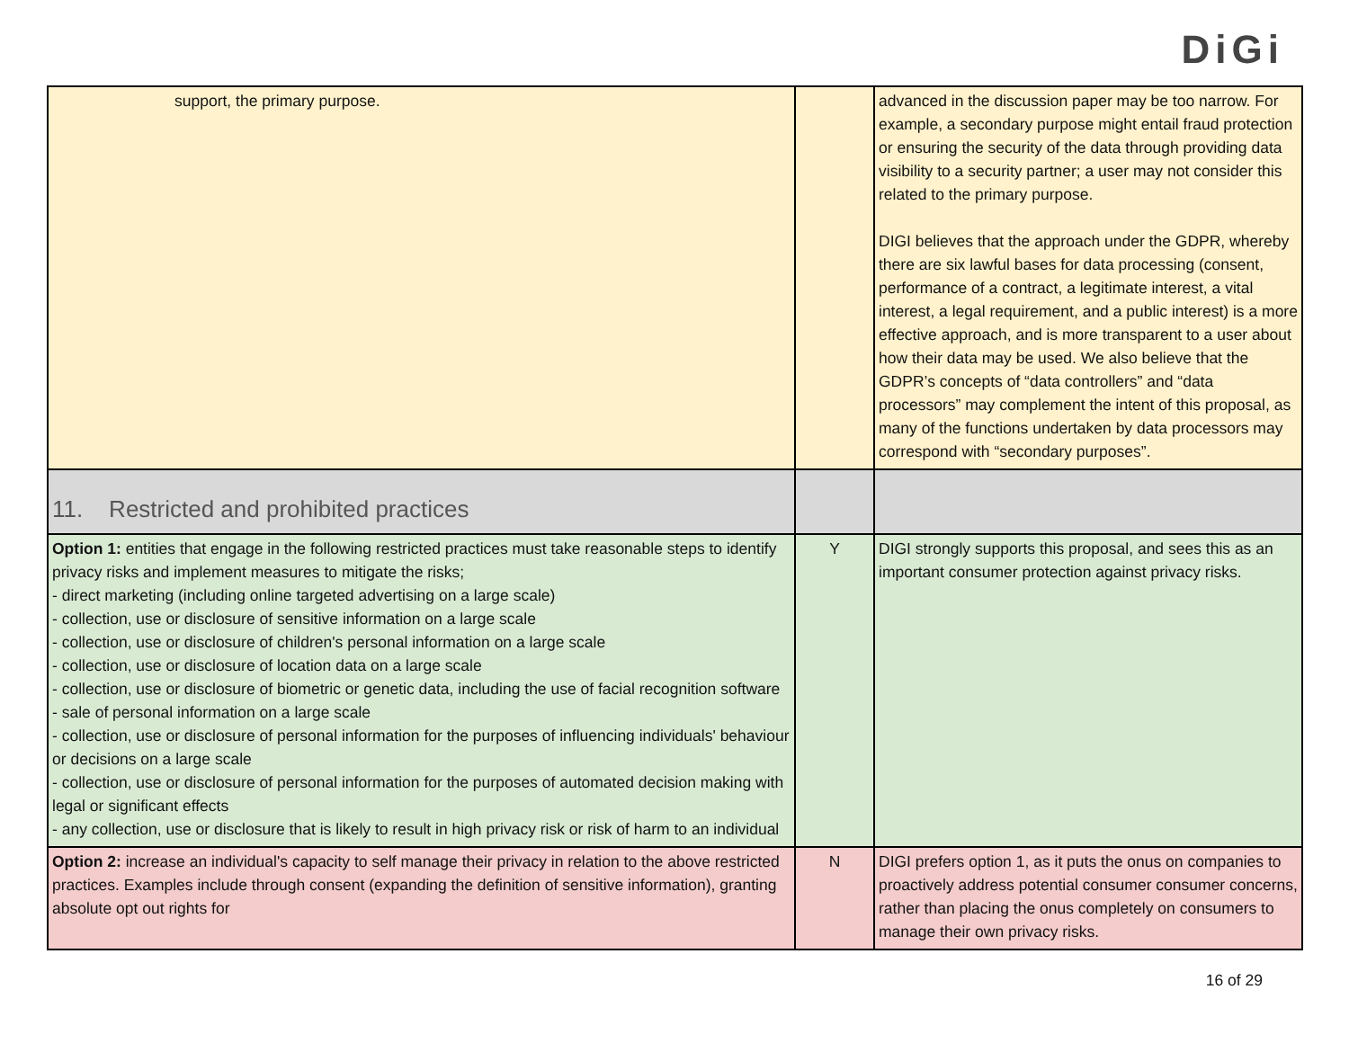DiGi
| support, the primary purpose. | | advanced in the discussion paper may be too narrow. For example, a secondary purpose might entail fraud protection or ensuring the security of the data through providing data visibility to a security partner; a user may not consider this related to the primary purpose. DIGI believes that the approach under the GDPR, whereby there are six lawful bases for data processing (consent, performance of a contract, a legitimate interest, a vital interest, a legal requirement, and a public interest) is a more effective approach, and is more transparent to a user about how their data may be used. We also believe that the GDPR’s concepts of “data controllers” and “data processors” may complement the intent of this proposal, as many of the functions undertaken by data processors may correspond with “secondary purposes”. |
| 11. Restricted and prohibited practices | | |
| Option 1: entities that engage in the following restricted practices must take reasonable steps to identify privacy risks and implement measures to mitigate the risks; - direct marketing (including online targeted advertising on a large scale) - collection, use or disclosure of sensitive information on a large scale - collection, use or disclosure of children's personal information on a large scale - collection, use or disclosure of location data on a large scale - collection, use or disclosure of biometric or genetic data, including the use of facial recognition software - sale of personal information on a large scale - collection, use or disclosure of personal information for the purposes of influencing individuals' behaviour or decisions on a large scale - collection, use or disclosure of personal information for the purposes of automated decision making with legal or significant effects - any collection, use or disclosure that is likely to result in high privacy risk or risk of harm to an individual | Y | DIGI strongly supports this proposal, and sees this as an important consumer protection against privacy risks. |
| Option 2: increase an individual's capacity to self manage their privacy in relation to the above restricted practices. Examples include through consent (expanding the definition of sensitive information), granting absolute opt out rights for | N | DIGI prefers option 1, as it puts the onus on companies to proactively address potential consumer consumer concerns, rather than placing the onus completely on consumers to manage their own privacy risks. |
16 of 29